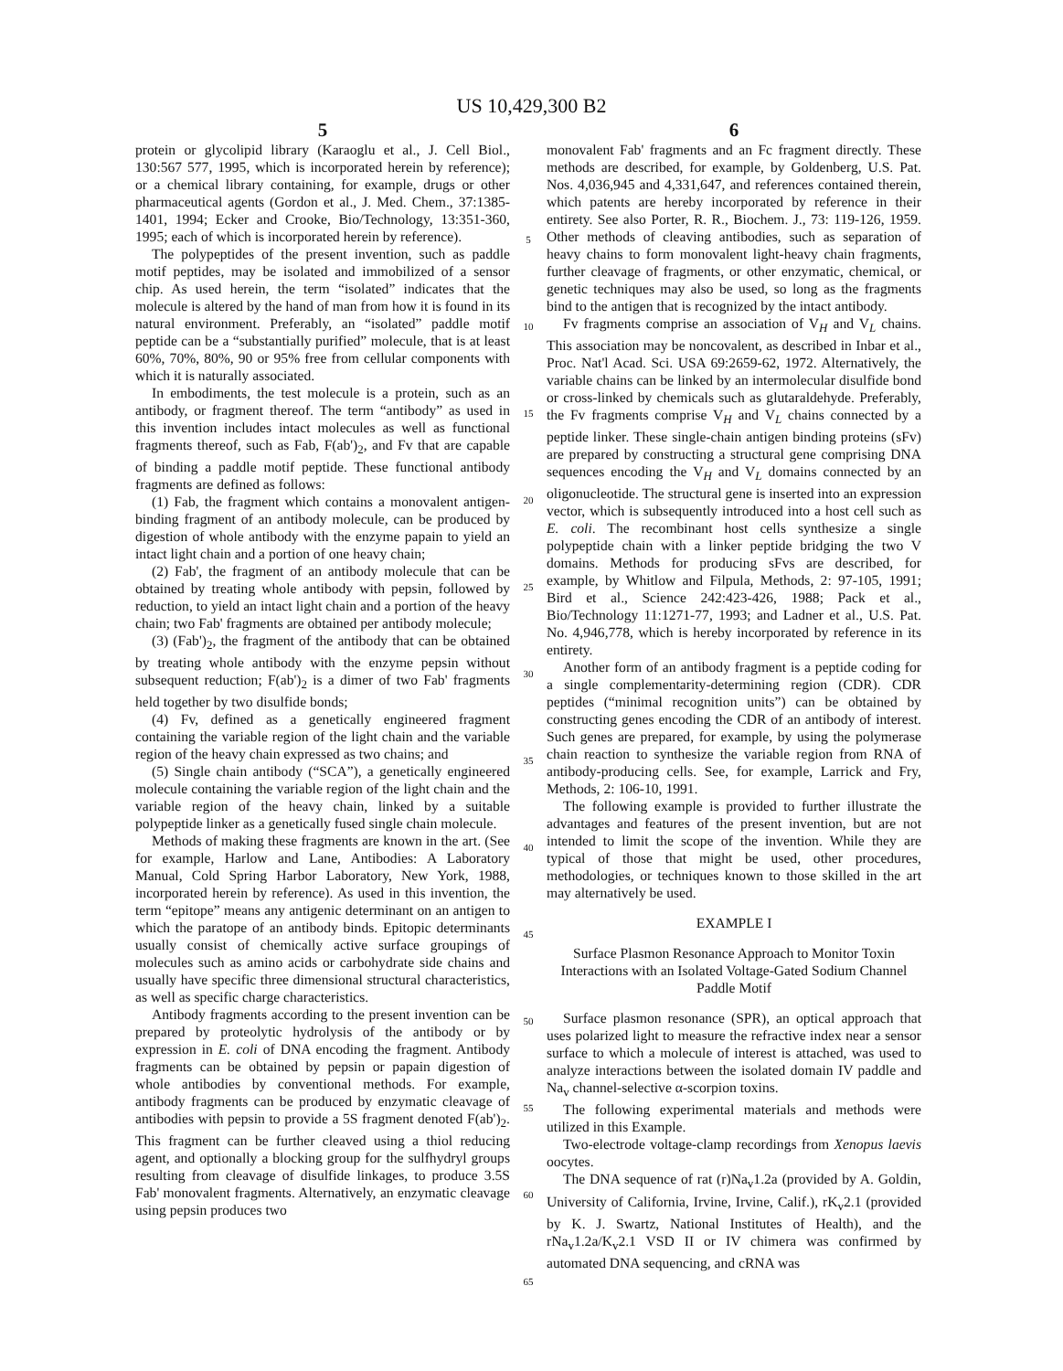US 10,429,300 B2
5
protein or glycolipid library (Karaoglu et al., J. Cell Biol., 130:567 577, 1995, which is incorporated herein by reference); or a chemical library containing, for example, drugs or other pharmaceutical agents (Gordon et al., J. Med. Chem., 37:1385-1401, 1994; Ecker and Crooke, Bio/Technology, 13:351-360, 1995; each of which is incorporated herein by reference).
The polypeptides of the present invention, such as paddle motif peptides, may be isolated and immobilized of a sensor chip. As used herein, the term “isolated” indicates that the molecule is altered by the hand of man from how it is found in its natural environment. Preferably, an “isolated” paddle motif peptide can be a “substantially purified” molecule, that is at least 60%, 70%, 80%, 90 or 95% free from cellular components with which it is naturally associated.
In embodiments, the test molecule is a protein, such as an antibody, or fragment thereof. The term “antibody” as used in this invention includes intact molecules as well as functional fragments thereof, such as Fab, F(ab')<sub>2</sub>, and Fv that are capable of binding a paddle motif peptide. These functional antibody fragments are defined as follows:
(1) Fab, the fragment which contains a monovalent antigen-binding fragment of an antibody molecule, can be produced by digestion of whole antibody with the enzyme papain to yield an intact light chain and a portion of one heavy chain;
(2) Fab', the fragment of an antibody molecule that can be obtained by treating whole antibody with pepsin, followed by reduction, to yield an intact light chain and a portion of the heavy chain; two Fab' fragments are obtained per antibody molecule;
(3) (Fab')<sub>2</sub>, the fragment of the antibody that can be obtained by treating whole antibody with the enzyme pepsin without subsequent reduction; F(ab')<sub>2</sub> is a dimer of two Fab' fragments held together by two disulfide bonds;
(4) Fv, defined as a genetically engineered fragment containing the variable region of the light chain and the variable region of the heavy chain expressed as two chains; and
(5) Single chain antibody (“SCA”), a genetically engineered molecule containing the variable region of the light chain and the variable region of the heavy chain, linked by a suitable polypeptide linker as a genetically fused single chain molecule.
Methods of making these fragments are known in the art. (See for example, Harlow and Lane, Antibodies: A Laboratory Manual, Cold Spring Harbor Laboratory, New York, 1988, incorporated herein by reference). As used in this invention, the term “epitope” means any antigenic determinant on an antigen to which the paratope of an antibody binds. Epitopic determinants usually consist of chemically active surface groupings of molecules such as amino acids or carbohydrate side chains and usually have specific three dimensional structural characteristics, as well as specific charge characteristics.
Antibody fragments according to the present invention can be prepared by proteolytic hydrolysis of the antibody or by expression in E. coli of DNA encoding the fragment. Antibody fragments can be obtained by pepsin or papain digestion of whole antibodies by conventional methods. For example, antibody fragments can be produced by enzymatic cleavage of antibodies with pepsin to provide a 5S fragment denoted F(ab')<sub>2</sub>. This fragment can be further cleaved using a thiol reducing agent, and optionally a blocking group for the sulfhydryl groups resulting from cleavage of disulfide linkages, to produce 3.5S Fab' monovalent fragments. Alternatively, an enzymatic cleavage using pepsin produces two
5
10
15
20
25
30
35
40
45
50
55
60
65
6
monovalent Fab' fragments and an Fc fragment directly. These methods are described, for example, by Goldenberg, U.S. Pat. Nos. 4,036,945 and 4,331,647, and references contained therein, which patents are hereby incorporated by reference in their entirety. See also Porter, R. R., Biochem. J., 73: 119-126, 1959. Other methods of cleaving antibodies, such as separation of heavy chains to form monovalent light-heavy chain fragments, further cleavage of fragments, or other enzymatic, chemical, or genetic techniques may also be used, so long as the fragments bind to the antigen that is recognized by the intact antibody.
Fv fragments comprise an association of V<sub>H</sub> and V<sub>L</sub> chains. This association may be noncovalent, as described in Inbar et al., Proc. Nat'l Acad. Sci. USA 69:2659-62, 1972. Alternatively, the variable chains can be linked by an intermolecular disulfide bond or cross-linked by chemicals such as glutaraldehyde. Preferably, the Fv fragments comprise V<sub>H</sub> and V<sub>L</sub> chains connected by a peptide linker. These single-chain antigen binding proteins (sFv) are prepared by constructing a structural gene comprising DNA sequences encoding the V<sub>H</sub> and V<sub>L</sub> domains connected by an oligonucleotide. The structural gene is inserted into an expression vector, which is subsequently introduced into a host cell such as E. coli. The recombinant host cells synthesize a single polypeptide chain with a linker peptide bridging the two V domains. Methods for producing sFvs are described, for example, by Whitlow and Filpula, Methods, 2: 97-105, 1991; Bird et al., Science 242:423-426, 1988; Pack et al., Bio/Technology 11:1271-77, 1993; and Ladner et al., U.S. Pat. No. 4,946,778, which is hereby incorporated by reference in its entirety.
Another form of an antibody fragment is a peptide coding for a single complementarity-determining region (CDR). CDR peptides (“minimal recognition units”) can be obtained by constructing genes encoding the CDR of an antibody of interest. Such genes are prepared, for example, by using the polymerase chain reaction to synthesize the variable region from RNA of antibody-producing cells. See, for example, Larrick and Fry, Methods, 2: 106-10, 1991.
The following example is provided to further illustrate the advantages and features of the present invention, but are not intended to limit the scope of the invention. While they are typical of those that might be used, other procedures, methodologies, or techniques known to those skilled in the art may alternatively be used.
EXAMPLE I
Surface Plasmon Resonance Approach to Monitor Toxin Interactions with an Isolated Voltage-Gated Sodium Channel Paddle Motif
Surface plasmon resonance (SPR), an optical approach that uses polarized light to measure the refractive index near a sensor surface to which a molecule of interest is attached, was used to analyze interactions between the isolated domain IV paddle and Na<sub>v</sub> channel-selective α-scorpion toxins.
The following experimental materials and methods were utilized in this Example.
Two-electrode voltage-clamp recordings from Xenopus laevis oocytes.
The DNA sequence of rat (r)Na<sub>v</sub>1.2a (provided by A. Goldin, University of California, Irvine, Irvine, Calif.), rK<sub>v</sub>2.1 (provided by K. J. Swartz, National Institutes of Health), and the rNa<sub>v</sub>1.2a/K<sub>v</sub>2.1 VSD II or IV chimera was confirmed by automated DNA sequencing, and cRNA was